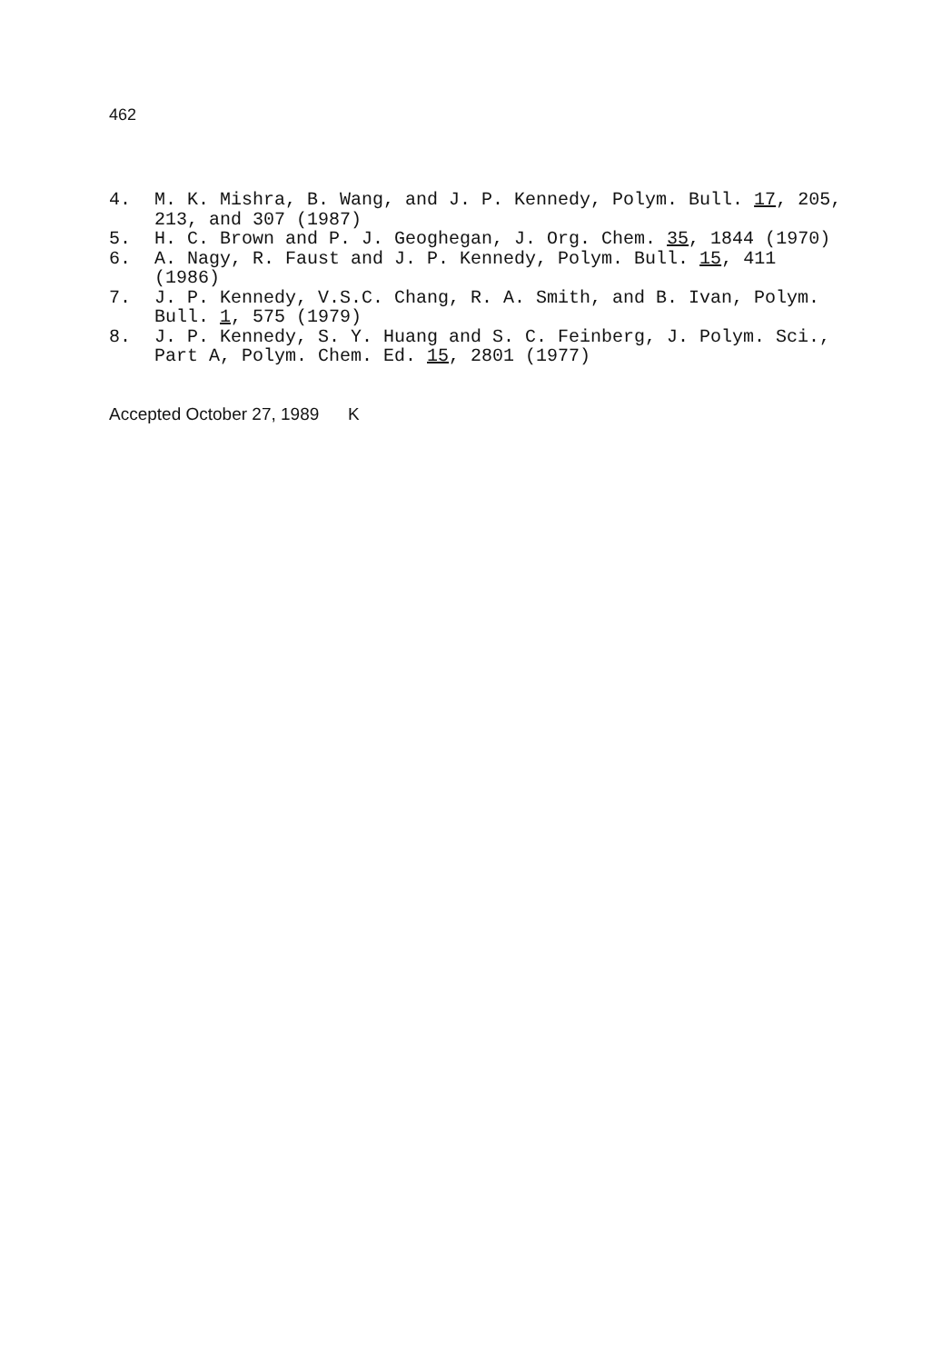462
4. M. K. Mishra, B. Wang, and J. P. Kennedy, Polym. Bull. 17, 205, 213, and 307 (1987)
5. H. C. Brown and P. J. Geoghegan, J. Org. Chem. 35, 1844 (1970)
6. A. Nagy, R. Faust and J. P. Kennedy, Polym. Bull. 15, 411 (1986)
7. J. P. Kennedy, V.S.C. Chang, R. A. Smith, and B. Ivan, Polym. Bull. 1, 575 (1979)
8. J. P. Kennedy, S. Y. Huang and S. C. Feinberg, J. Polym. Sci., Part A, Polym. Chem. Ed. 15, 2801 (1977)
Accepted October 27, 1989 K